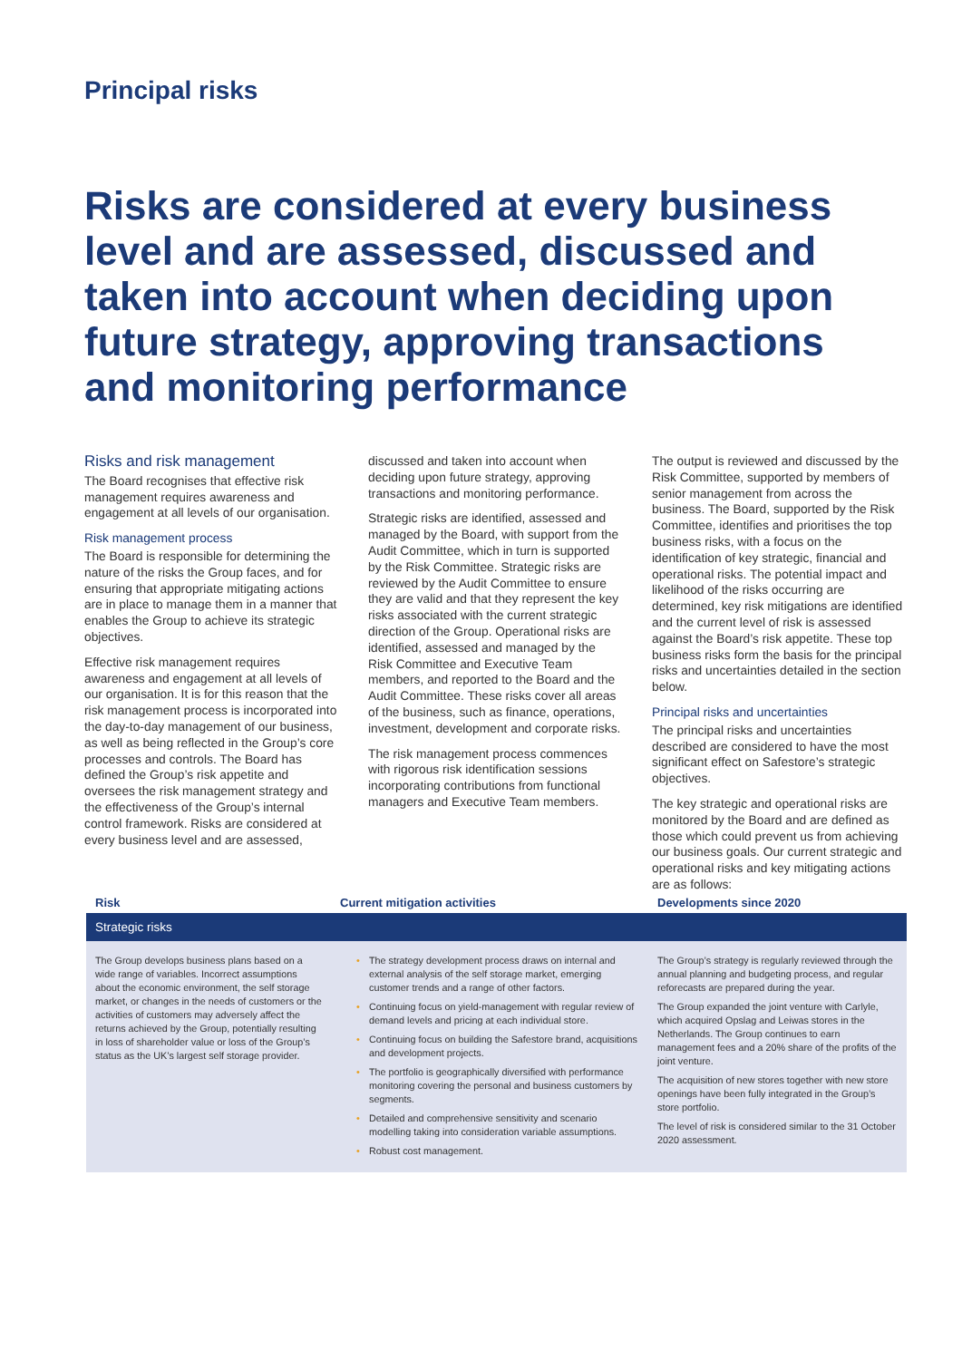Principal risks
Risks are considered at every business level and are assessed, discussed and taken into account when deciding upon future strategy, approving transactions and monitoring performance
Risks and risk management
The Board recognises that effective risk management requires awareness and engagement at all levels of our organisation.
Risk management process
The Board is responsible for determining the nature of the risks the Group faces, and for ensuring that appropriate mitigating actions are in place to manage them in a manner that enables the Group to achieve its strategic objectives.
Effective risk management requires awareness and engagement at all levels of our organisation. It is for this reason that the risk management process is incorporated into the day-to-day management of our business, as well as being reflected in the Group’s core processes and controls. The Board has defined the Group’s risk appetite and oversees the risk management strategy and the effectiveness of the Group’s internal control framework. Risks are considered at every business level and are assessed,
discussed and taken into account when deciding upon future strategy, approving transactions and monitoring performance.
Strategic risks are identified, assessed and managed by the Board, with support from the Audit Committee, which in turn is supported by the Risk Committee. Strategic risks are reviewed by the Audit Committee to ensure they are valid and that they represent the key risks associated with the current strategic direction of the Group. Operational risks are identified, assessed and managed by the Risk Committee and Executive Team members, and reported to the Board and the Audit Committee. These risks cover all areas of the business, such as finance, operations, investment, development and corporate risks.
The risk management process commences with rigorous risk identification sessions incorporating contributions from functional managers and Executive Team members.
The output is reviewed and discussed by the Risk Committee, supported by members of senior management from across the business. The Board, supported by the Risk Committee, identifies and prioritises the top business risks, with a focus on the identification of key strategic, financial and operational risks. The potential impact and likelihood of the risks occurring are determined, key risk mitigations are identified and the current level of risk is assessed against the Board’s risk appetite. These top business risks form the basis for the principal risks and uncertainties detailed in the section below.
Principal risks and uncertainties
The principal risks and uncertainties described are considered to have the most significant effect on Safestore’s strategic objectives.
The key strategic and operational risks are monitored by the Board and are defined as those which could prevent us from achieving our business goals. Our current strategic and operational risks and key mitigating actions are as follows:
| Risk | Current mitigation activities | Developments since 2020 |
| --- | --- | --- |
| Strategic risks | | |
| The Group develops business plans based on a wide range of variables. Incorrect assumptions about the economic environment, the self storage market, or changes in the needs of customers or the activities of customers may adversely affect the returns achieved by the Group, potentially resulting in loss of shareholder value or loss of the Group’s status as the UK’s largest self storage provider. | • The strategy development process draws on internal and external analysis of the self storage market, emerging customer trends and a range of other factors. • Continuing focus on yield-management with regular review of demand levels and pricing at each individual store. • Continuing focus on building the Safestore brand, acquisitions and development projects. • The portfolio is geographically diversified with performance monitoring covering the personal and business customers by segments. • Detailed and comprehensive sensitivity and scenario modelling taking into consideration variable assumptions. • Robust cost management. | The Group’s strategy is regularly reviewed through the annual planning and budgeting process, and regular reforecasts are prepared during the year. The Group expanded the joint venture with Carlyle, which acquired Opslag and Leiwas stores in the Netherlands. The Group continues to earn management fees and a 20% share of the profits of the joint venture. The acquisition of new stores together with new store openings have been fully integrated in the Group’s store portfolio. The level of risk is considered similar to the 31 October 2020 assessment. |